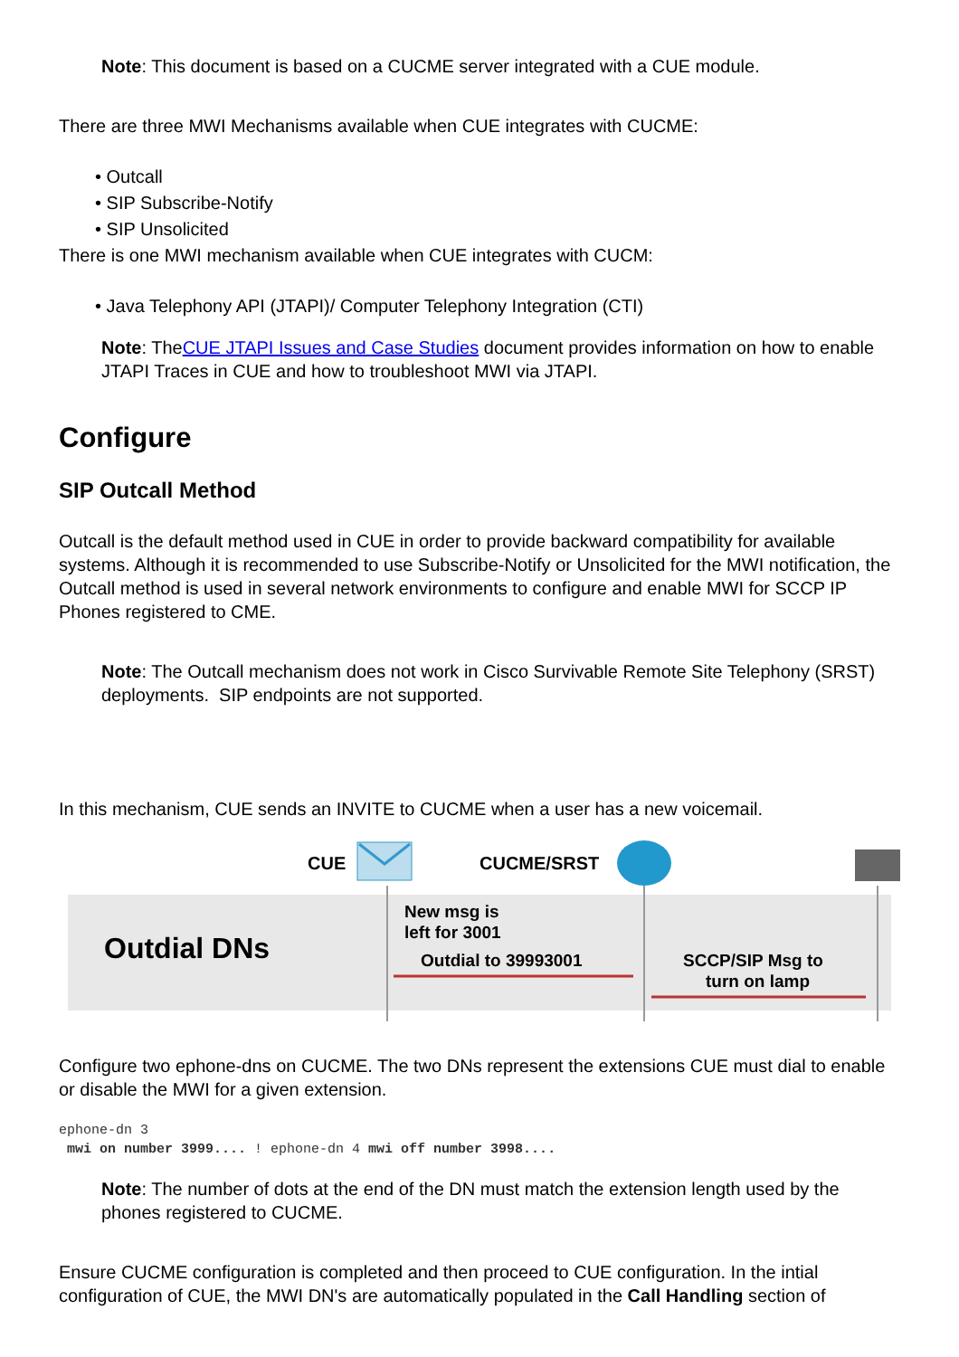Note: This document is based on a CUCME server integrated with a CUE module.
There are three MWI Mechanisms available when CUE integrates with CUCME:
• Outcall
• SIP Subscribe-Notify
• SIP Unsolicited
There is one MWI mechanism available when CUE integrates with CUCM:
• Java Telephony API (JTAPI)/ Computer Telephony Integration (CTI)
Note: TheCUE JTAPI Issues and Case Studies document provides information on how to enable JTAPI Traces in CUE and how to troubleshoot MWI via JTAPI.
Configure
SIP Outcall Method
Outcall is the default method used in CUE in order to provide backward compatibility for available systems. Although it is recommended to use Subscribe-Notify or Unsolicited for the MWI notification, the Outcall method is used in several network environments to configure and enable MWI for SCCP IP Phones registered to CME.
Note: The Outcall mechanism does not work in Cisco Survivable Remote Site Telephony (SRST) deployments. SIP endpoints are not supported.
In this mechanism, CUE sends an INVITE to CUCME when a user has a new voicemail.
CUE
CUCME/SRST
Outdial DNs
New msg is
left for 3001
Outdial to 39993001
SCCP/SIP Msg to
turn on lamp
Configure two ephone-dns on CUCME. The two DNs represent the extensions CUE must dial to enable or disable the MWI for a given extension.
ephone-dn 3
 mwi on number 3999.... ! ephone-dn 4 mwi off number 3998....
Note: The number of dots at the end of the DN must match the extension length used by the phones registered to CUCME.
Ensure CUCME configuration is completed and then proceed to CUE configuration. In the intial configuration of CUE, the MWI DN's are automatically populated in the Call Handling section of